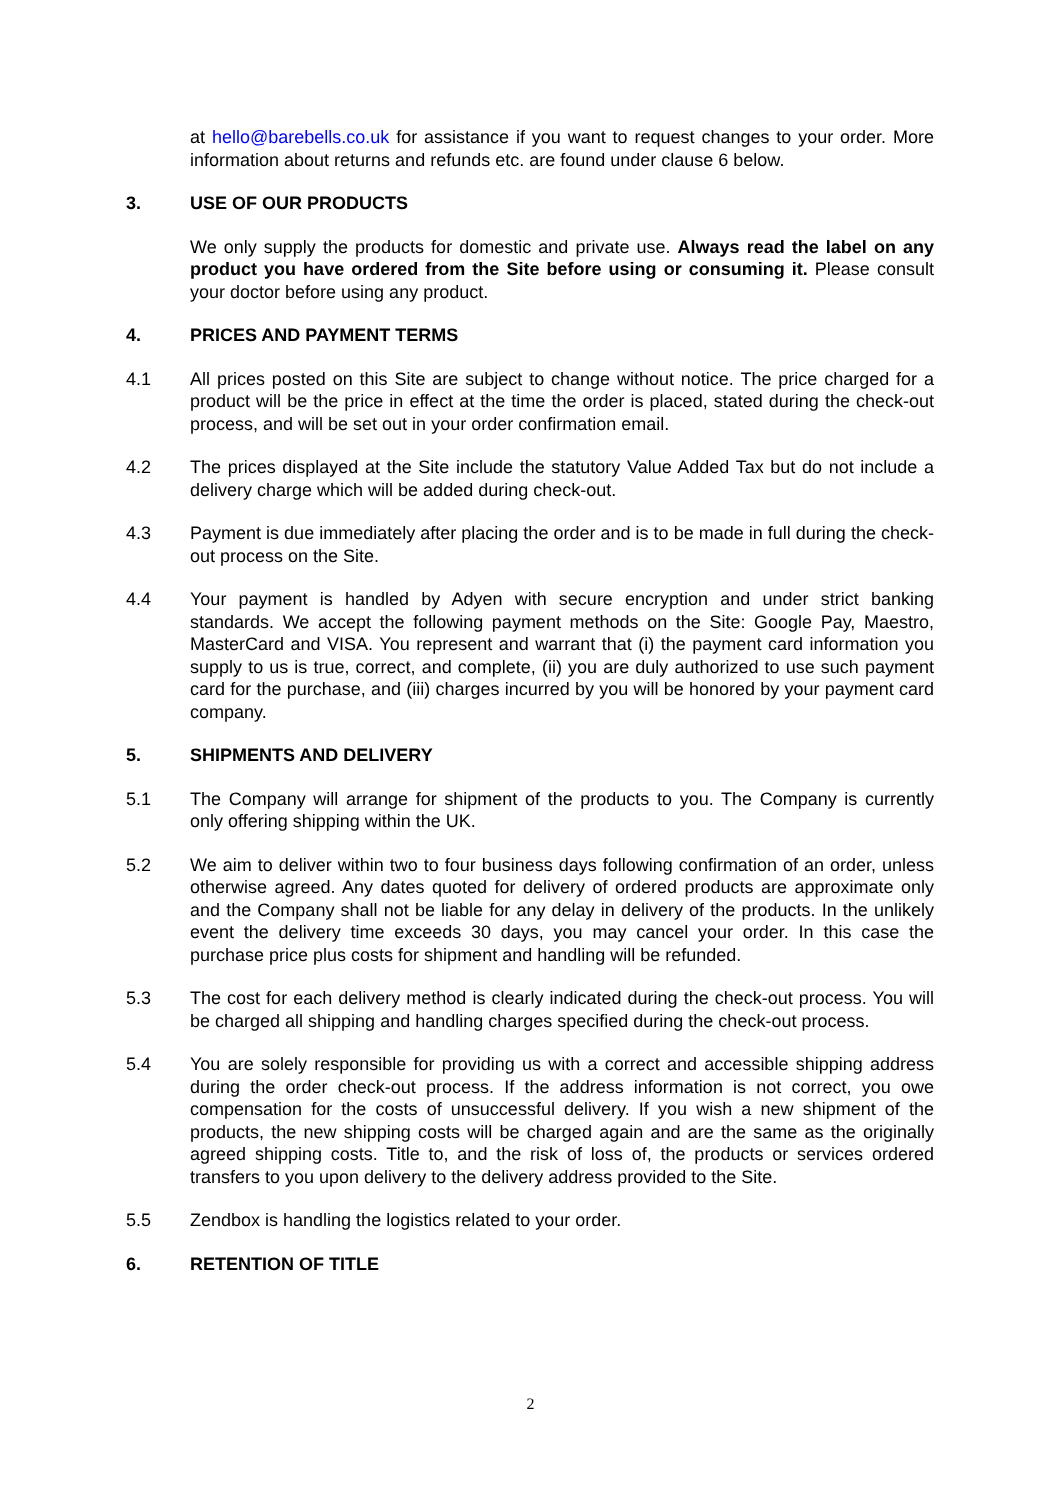at hello@barebells.co.uk for assistance if you want to request changes to your order. More information about returns and refunds etc. are found under clause 6 below.
3. USE OF OUR PRODUCTS
We only supply the products for domestic and private use. Always read the label on any product you have ordered from the Site before using or consuming it. Please consult your doctor before using any product.
4. PRICES AND PAYMENT TERMS
4.1 All prices posted on this Site are subject to change without notice. The price charged for a product will be the price in effect at the time the order is placed, stated during the check-out process, and will be set out in your order confirmation email.
4.2 The prices displayed at the Site include the statutory Value Added Tax but do not include a delivery charge which will be added during check-out.
4.3 Payment is due immediately after placing the order and is to be made in full during the check-out process on the Site.
4.4 Your payment is handled by Adyen with secure encryption and under strict banking standards. We accept the following payment methods on the Site: Google Pay, Maestro, MasterCard and VISA. You represent and warrant that (i) the payment card information you supply to us is true, correct, and complete, (ii) you are duly authorized to use such payment card for the purchase, and (iii) charges incurred by you will be honored by your payment card company.
5. SHIPMENTS AND DELIVERY
5.1 The Company will arrange for shipment of the products to you. The Company is currently only offering shipping within the UK.
5.2 We aim to deliver within two to four business days following confirmation of an order, unless otherwise agreed. Any dates quoted for delivery of ordered products are approximate only and the Company shall not be liable for any delay in delivery of the products. In the unlikely event the delivery time exceeds 30 days, you may cancel your order. In this case the purchase price plus costs for shipment and handling will be refunded.
5.3 The cost for each delivery method is clearly indicated during the check-out process. You will be charged all shipping and handling charges specified during the check-out process.
5.4 You are solely responsible for providing us with a correct and accessible shipping address during the order check-out process. If the address information is not correct, you owe compensation for the costs of unsuccessful delivery. If you wish a new shipment of the products, the new shipping costs will be charged again and are the same as the originally agreed shipping costs. Title to, and the risk of loss of, the products or services ordered transfers to you upon delivery to the delivery address provided to the Site.
5.5 Zendbox is handling the logistics related to your order.
6. RETENTION OF TITLE
2